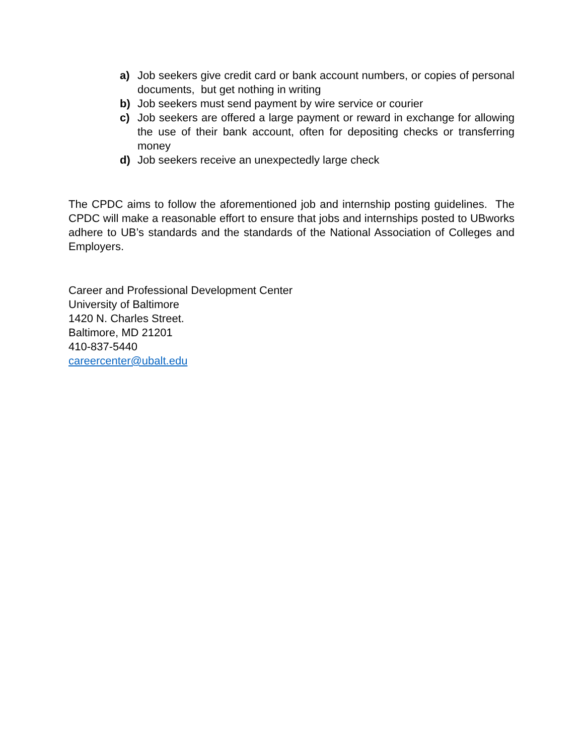a) Job seekers give credit card or bank account numbers, or copies of personal documents, but get nothing in writing
b) Job seekers must send payment by wire service or courier
c) Job seekers are offered a large payment or reward in exchange for allowing the use of their bank account, often for depositing checks or transferring money
d) Job seekers receive an unexpectedly large check
The CPDC aims to follow the aforementioned job and internship posting guidelines. The CPDC will make a reasonable effort to ensure that jobs and internships posted to UBworks adhere to UB’s standards and the standards of the National Association of Colleges and Employers.
Career and Professional Development Center
University of Baltimore
1420 N. Charles Street.
Baltimore, MD 21201
410-837-5440
careercenter@ubalt.edu